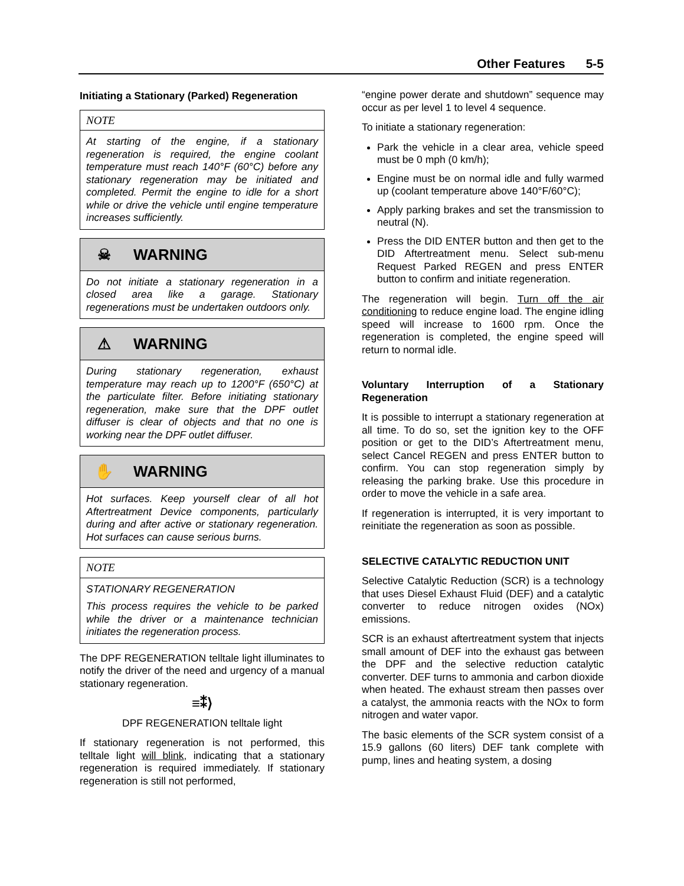Other Features 5-5
Initiating a Stationary (Parked) Regeneration
NOTE
At starting of the engine, if a stationary regeneration is required, the engine coolant temperature must reach 140°F (60°C) before any stationary regeneration may be initiated and completed. Permit the engine to idle for a short while or drive the vehicle until engine temperature increases sufficiently.
☠ WARNING
Do not initiate a stationary regeneration in a closed area like a garage. Stationary regenerations must be undertaken outdoors only.
⚠ WARNING
During stationary regeneration, exhaust temperature may reach up to 1200°F (650°C) at the particulate filter. Before initiating stationary regeneration, make sure that the DPF outlet diffuser is clear of objects and that no one is working near the DPF outlet diffuser.
✋ WARNING
Hot surfaces. Keep yourself clear of all hot Aftertreatment Device components, particularly during and after active or stationary regeneration. Hot surfaces can cause serious burns.
NOTE
STATIONARY REGENERATION
This process requires the vehicle to be parked while the driver or a maintenance technician initiates the regeneration process.
The DPF REGENERATION telltale light illuminates to notify the driver of the need and urgency of a manual stationary regeneration.
≡⁑⟩
DPF REGENERATION telltale light
If stationary regeneration is not performed, this telltale light will blink, indicating that a stationary regeneration is required immediately. If stationary regeneration is still not performed,
“engine power derate and shutdown” sequence may occur as per level 1 to level 4 sequence.
To initiate a stationary regeneration:
Park the vehicle in a clear area, vehicle speed must be 0 mph (0 km/h);
Engine must be on normal idle and fully warmed up (coolant temperature above 140°F/60°C);
Apply parking brakes and set the transmission to neutral (N).
Press the DID ENTER button and then get to the DID Aftertreatment menu. Select sub-menu Request Parked REGEN and press ENTER button to confirm and initiate regeneration.
The regeneration will begin. Turn off the air conditioning to reduce engine load. The engine idling speed will increase to 1600 rpm. Once the regeneration is completed, the engine speed will return to normal idle.
Voluntary Interruption of a Stationary Regeneration
It is possible to interrupt a stationary regeneration at all time. To do so, set the ignition key to the OFF position or get to the DID’s Aftertreatment menu, select Cancel REGEN and press ENTER button to confirm. You can stop regeneration simply by releasing the parking brake. Use this procedure in order to move the vehicle in a safe area.
If regeneration is interrupted, it is very important to reinitiate the regeneration as soon as possible.
SELECTIVE CATALYTIC REDUCTION UNIT
Selective Catalytic Reduction (SCR) is a technology that uses Diesel Exhaust Fluid (DEF) and a catalytic converter to reduce nitrogen oxides (NOx) emissions.
SCR is an exhaust aftertreatment system that injects small amount of DEF into the exhaust gas between the DPF and the selective reduction catalytic converter. DEF turns to ammonia and carbon dioxide when heated. The exhaust stream then passes over a catalyst, the ammonia reacts with the NOx to form nitrogen and water vapor.
The basic elements of the SCR system consist of a 15.9 gallons (60 liters) DEF tank complete with pump, lines and heating system, a dosing